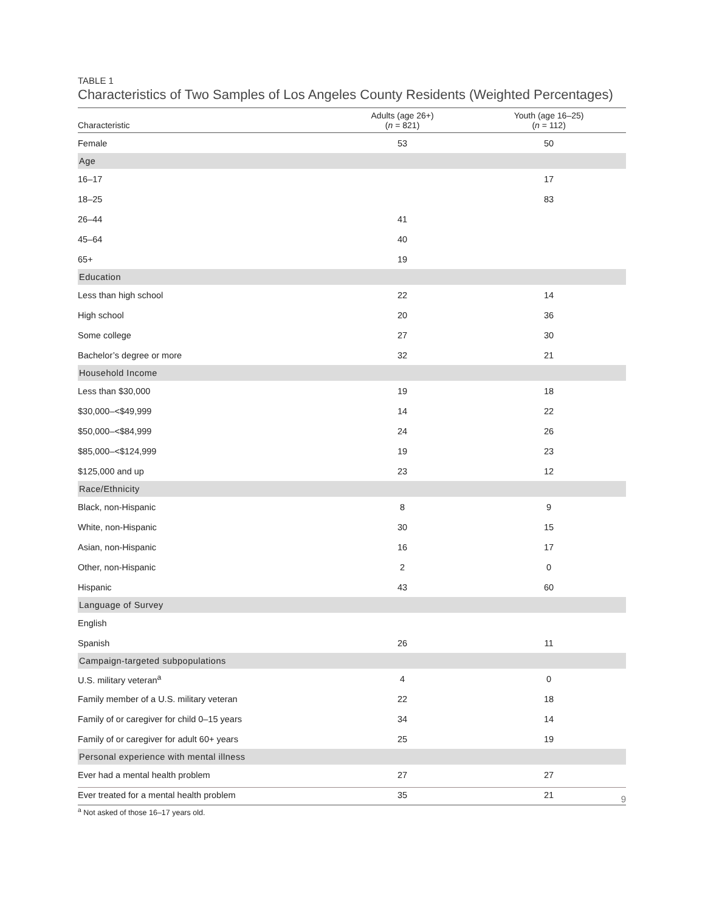TABLE 1
Characteristics of Two Samples of Los Angeles County Residents (Weighted Percentages)
| Characteristic | Adults (age 26+) ( n = 821) | Youth (age 16–25) ( n = 112) |
| --- | --- | --- |
| Female | 53 | 50 |
| Age | | |
| 16–17 | | 17 |
| 18–25 | | 83 |
| 26–44 | 41 | |
| 45–64 | 40 | |
| 65+ | 19 | |
| Education | | |
| Less than high school | 22 | 14 |
| High school | 20 | 36 |
| Some college | 27 | 30 |
| Bachelor’s degree or more | 32 | 21 |
| Household Income | | |
| Less than $30,000 | 19 | 18 |
| $30,000–<$49,999 | 14 | 22 |
| $50,000–<$84,999 | 24 | 26 |
| $85,000–<$124,999 | 19 | 23 |
| $125,000 and up | 23 | 12 |
| Race/Ethnicity | | |
| Black, non-Hispanic | 8 | 9 |
| White, non-Hispanic | 30 | 15 |
| Asian, non-Hispanic | 16 | 17 |
| Other, non-Hispanic | 2 | 0 |
| Hispanic | 43 | 60 |
| Language of Survey | | |
| English | | |
| Spanish | 26 | 11 |
| Campaign-targeted subpopulations | | |
| U.S. military veteran<sup>a</sup> | 4 | 0 |
| Family member of a U.S. military veteran | 22 | 18 |
| Family of or caregiver for child 0–15 years | 34 | 14 |
| Family of or caregiver for adult 60+ years | 25 | 19 |
| Personal experience with mental illness | | |
| Ever had a mental health problem | 27 | 27 |
| Ever treated for a mental health problem | 35 | 21 |
<sup>a</sup> Not asked of those 16–17 years old.
9